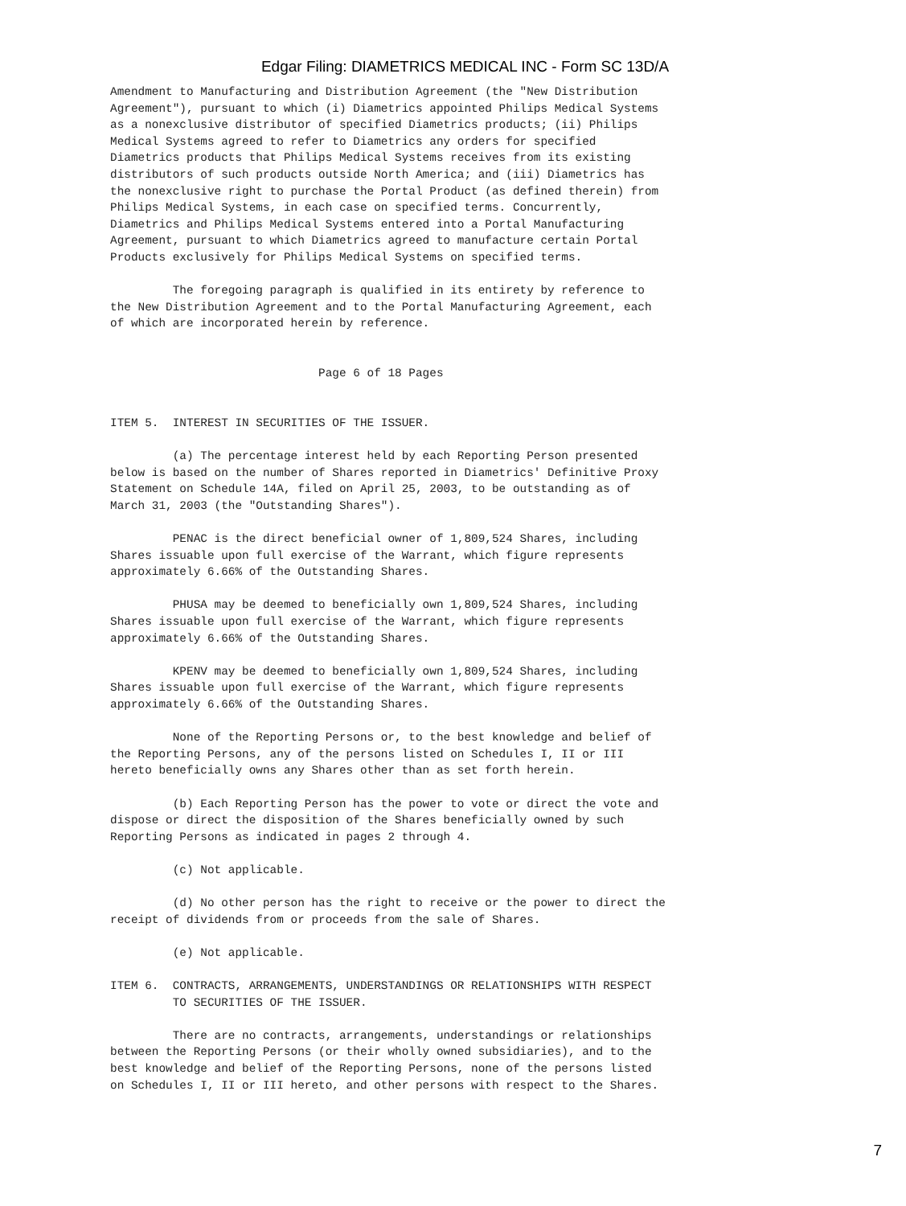Edgar Filing: DIAMETRICS MEDICAL INC - Form SC 13D/A
Amendment to Manufacturing and Distribution Agreement (the "New Distribution
Agreement"), pursuant to which (i) Diametrics appointed Philips Medical Systems
as a nonexclusive distributor of specified Diametrics products; (ii) Philips
Medical Systems agreed to refer to Diametrics any orders for specified
Diametrics products that Philips Medical Systems receives from its existing
distributors of such products outside North America; and (iii) Diametrics has
the nonexclusive right to purchase the Portal Product (as defined therein) from
Philips Medical Systems, in each case on specified terms. Concurrently,
Diametrics and Philips Medical Systems entered into a Portal Manufacturing
Agreement, pursuant to which Diametrics agreed to manufacture certain Portal
Products exclusively for Philips Medical Systems on specified terms.

         The foregoing paragraph is qualified in its entirety by reference to
the New Distribution Agreement and to the Portal Manufacturing Agreement, each
of which are incorporated herein by reference.


                              Page 6 of 18 Pages


ITEM 5.  INTEREST IN SECURITIES OF THE ISSUER.

         (a) The percentage interest held by each Reporting Person presented
below is based on the number of Shares reported in Diametrics' Definitive Proxy
Statement on Schedule 14A, filed on April 25, 2003, to be outstanding as of
March 31, 2003 (the "Outstanding Shares").

         PENAC is the direct beneficial owner of 1,809,524 Shares, including
Shares issuable upon full exercise of the Warrant, which figure represents
approximately 6.66% of the Outstanding Shares.

         PHUSA may be deemed to beneficially own 1,809,524 Shares, including
Shares issuable upon full exercise of the Warrant, which figure represents
approximately 6.66% of the Outstanding Shares.

         KPENV may be deemed to beneficially own 1,809,524 Shares, including
Shares issuable upon full exercise of the Warrant, which figure represents
approximately 6.66% of the Outstanding Shares.

         None of the Reporting Persons or, to the best knowledge and belief of
the Reporting Persons, any of the persons listed on Schedules I, II or III
hereto beneficially owns any Shares other than as set forth herein.

         (b) Each Reporting Person has the power to vote or direct the vote and
dispose or direct the disposition of the Shares beneficially owned by such
Reporting Persons as indicated in pages 2 through 4.

         (c) Not applicable.

         (d) No other person has the right to receive or the power to direct the
receipt of dividends from or proceeds from the sale of Shares.

         (e) Not applicable.

ITEM 6.  CONTRACTS, ARRANGEMENTS, UNDERSTANDINGS OR RELATIONSHIPS WITH RESPECT
         TO SECURITIES OF THE ISSUER.

         There are no contracts, arrangements, understandings or relationships
between the Reporting Persons (or their wholly owned subsidiaries), and to the
best knowledge and belief of the Reporting Persons, none of the persons listed
on Schedules I, II or III hereto, and other persons with respect to the Shares.
7